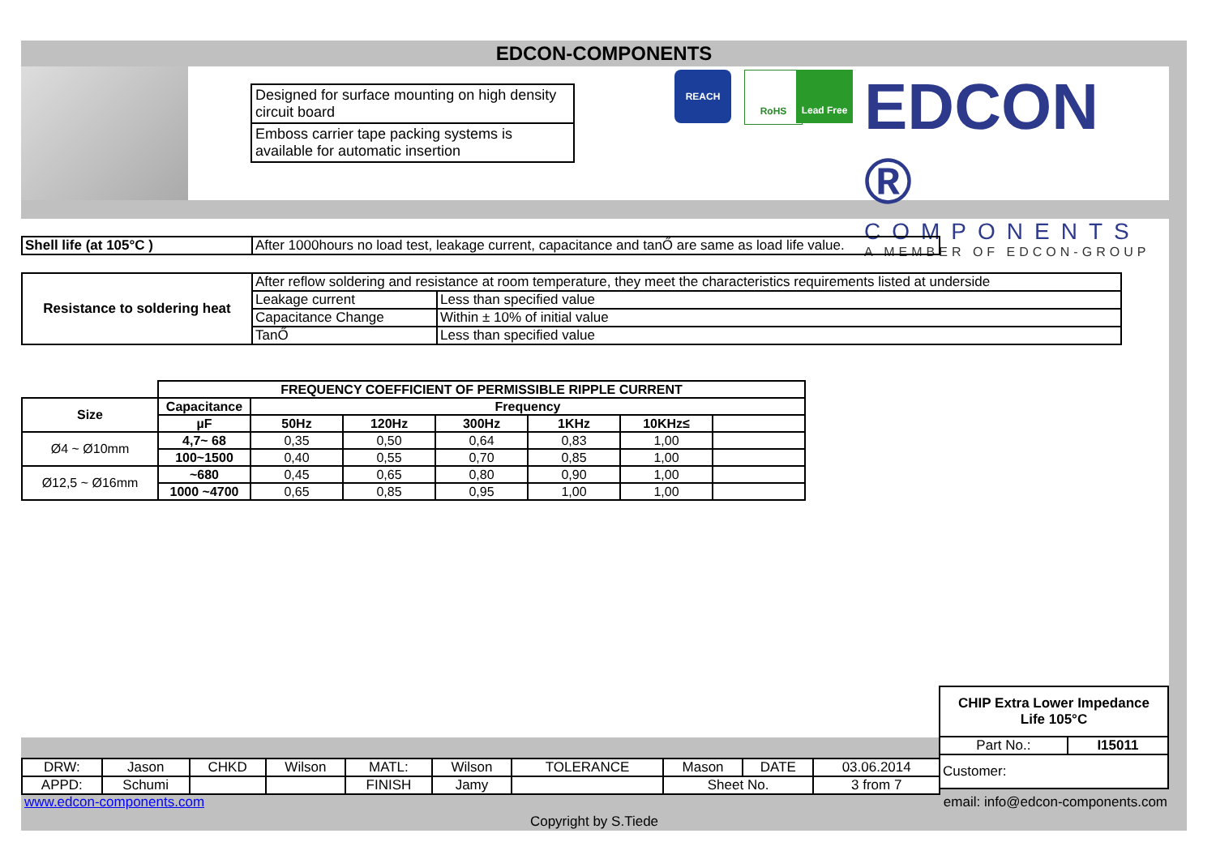EDCON-COMPONENTS
Designed for surface mounting on high density circuit board
Emboss carrier tape packing systems is available for automatic insertion
REACH RoHS Lead Free
EDCON ®
COMPONENTS
A MEMBER OF EDCON-GROUP
| Shell life (at 105°C ) | After 1000hours no load test, leakage current, capacitance and tanŐ are same as load life value. |
| Resistance to soldering heat | After reflow soldering and resistance at room temperature, they meet the characteristics requirements listed at underside | |
| | Leakage current | Less than specified value |
| | Capacitance Change | Within ± 10% of initial value |
| | TanŐ | Less than specified value |
| | FREQUENCY COEFFICIENT OF PERMISSIBLE RIPPLE CURRENT | | | | | | |
| Size | Capacitance | Frequency | | | | | |
| | µF | 50Hz | 120Hz | 300Hz | 1KHz | 10KHz≤ | |
| Ø4 ~ Ø10mm | 4,7~ 68 | 0,35 | 0,50 | 0,64 | 0,83 | 1,00 | |
| | 100~1500 | 0,40 | 0,55 | 0,70 | 0,85 | 1,00 | |
| Ø12,5 ~ Ø16mm | ~680 | 0,45 | 0,65 | 0,80 | 0,90 | 1,00 | |
| | 1000 ~4700 | 0,65 | 0,85 | 0,95 | 1,00 | 1,00 | |
| CHIP Extra Lower Impedance Life 105°C | |
| --- | --- |
| Part No.: | I15011 |
| Customer: | |
| DRW: | Jason | CHKD | Wilson | MATL: | Wilson | TOLERANCE | Mason | DATE | 03.06.2014 |
| APPD: | Schumi | | | FINISH | Jamy | | Sheet No. | | 3 from 7 |
www.edcon-components.com email: info@edcon-components.com
Copyright by S.Tiede